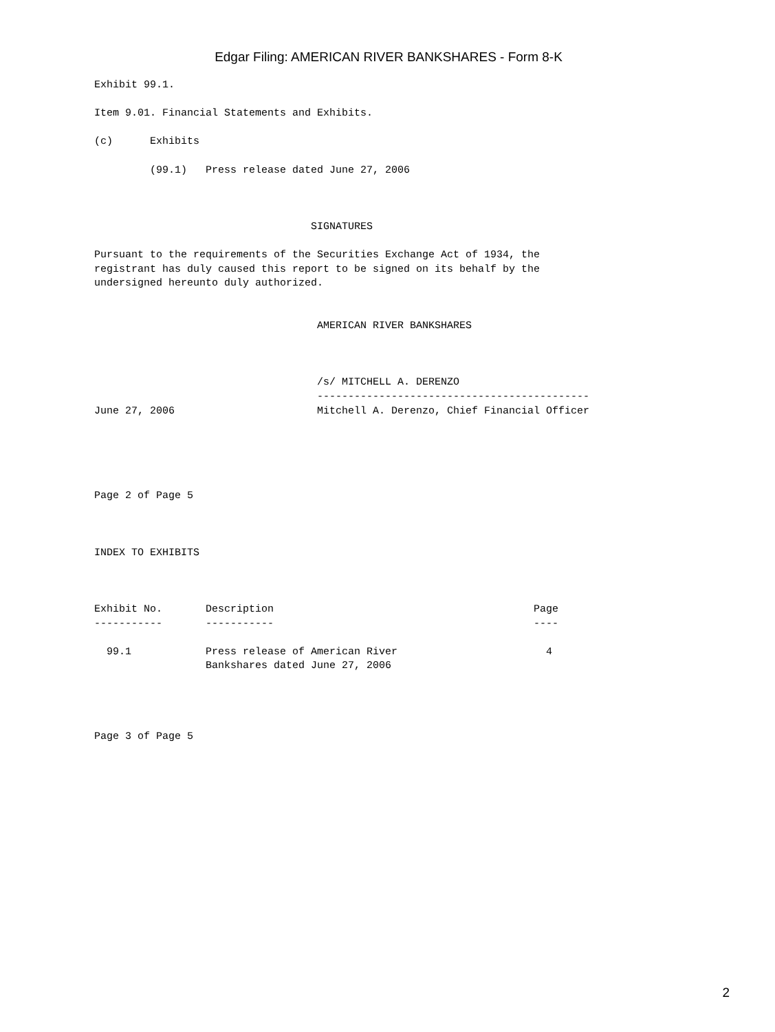Edgar Filing: AMERICAN RIVER BANKSHARES - Form 8-K
Exhibit 99.1.

Item 9.01. Financial Statements and Exhibits.

(c)      Exhibits

         (99.1)   Press release dated June 27, 2006



                                   SIGNATURES

Pursuant to the requirements of the Securities Exchange Act of 1934, the
registrant has duly caused this report to be signed on its behalf by the
undersigned hereunto duly authorized.


                                    AMERICAN RIVER BANKSHARES



                                    /s/ MITCHELL A. DERENZO
                                    --------------------------------------------
June 27, 2006                       Mitchell A. Derenzo, Chief Financial Officer





Page 2 of Page 5



INDEX TO EXHIBITS



Exhibit No.       Description                                          Page
-----------       -----------                                          ----

  99.1            Press release of American River                        4
                  Bankshares dated June 27, 2006




Page 3 of Page 5
2